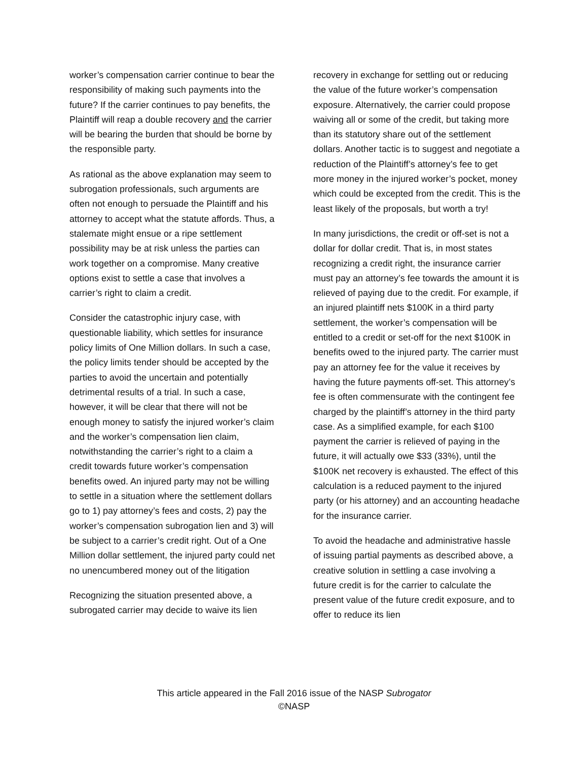worker’s compensation carrier continue to bear the responsibility of making such payments into the future? If the carrier continues to pay benefits, the Plaintiff will reap a double recovery and the carrier will be bearing the burden that should be borne by the responsible party.
As rational as the above explanation may seem to subrogation professionals, such arguments are often not enough to persuade the Plaintiff and his attorney to accept what the statute affords. Thus, a stalemate might ensue or a ripe settlement possibility may be at risk unless the parties can work together on a compromise. Many creative options exist to settle a case that involves a carrier’s right to claim a credit.
Consider the catastrophic injury case, with questionable liability, which settles for insurance policy limits of One Million dollars. In such a case, the policy limits tender should be accepted by the parties to avoid the uncertain and potentially detrimental results of a trial. In such a case, however, it will be clear that there will not be enough money to satisfy the injured worker’s claim and the worker’s compensation lien claim, notwithstanding the carrier’s right to a claim a credit towards future worker’s compensation benefits owed. An injured party may not be willing to settle in a situation where the settlement dollars go to 1) pay attorney’s fees and costs, 2) pay the worker’s compensation subrogation lien and 3) will be subject to a carrier’s credit right. Out of a One Million dollar settlement, the injured party could net no unencumbered money out of the litigation
Recognizing the situation presented above, a subrogated carrier may decide to waive its lien
recovery in exchange for settling out or reducing the value of the future worker’s compensation exposure. Alternatively, the carrier could propose waiving all or some of the credit, but taking more than its statutory share out of the settlement dollars. Another tactic is to suggest and negotiate a reduction of the Plaintiff’s attorney’s fee to get more money in the injured worker’s pocket, money which could be excepted from the credit. This is the least likely of the proposals, but worth a try!
In many jurisdictions, the credit or off-set is not a dollar for dollar credit. That is, in most states recognizing a credit right, the insurance carrier must pay an attorney’s fee towards the amount it is relieved of paying due to the credit. For example, if an injured plaintiff nets $100K in a third party settlement, the worker’s compensation will be entitled to a credit or set-off for the next $100K in benefits owed to the injured party. The carrier must pay an attorney fee for the value it receives by having the future payments off-set. This attorney’s fee is often commensurate with the contingent fee charged by the plaintiff’s attorney in the third party case. As a simplified example, for each $100 payment the carrier is relieved of paying in the future, it will actually owe $33 (33%), until the $100K net recovery is exhausted. The effect of this calculation is a reduced payment to the injured party (or his attorney) and an accounting headache for the insurance carrier.
To avoid the headache and administrative hassle of issuing partial payments as described above, a creative solution in settling a case involving a future credit is for the carrier to calculate the present value of the future credit exposure, and to offer to reduce its lien
This article appeared in the Fall 2016 issue of the NASP Subrogator
©NASP